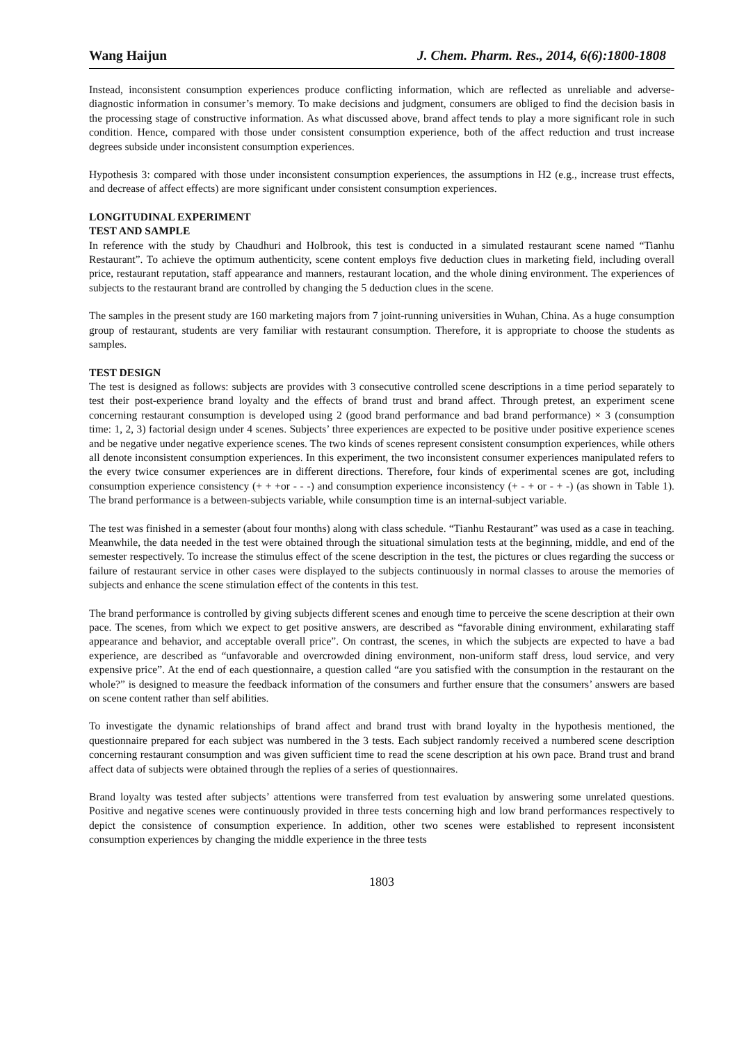Wang Haijun J. Chem. Pharm. Res., 2014, 6(6):1800-1808
Instead, inconsistent consumption experiences produce conflicting information, which are reflected as unreliable and adverse-diagnostic information in consumer’s memory. To make decisions and judgment, consumers are obliged to find the decision basis in the processing stage of constructive information. As what discussed above, brand affect tends to play a more significant role in such condition. Hence, compared with those under consistent consumption experience, both of the affect reduction and trust increase degrees subside under inconsistent consumption experiences.
Hypothesis 3: compared with those under inconsistent consumption experiences, the assumptions in H2 (e.g., increase trust effects, and decrease of affect effects) are more significant under consistent consumption experiences.
LONGITUDINAL EXPERIMENT
TEST AND SAMPLE
In reference with the study by Chaudhuri and Holbrook, this test is conducted in a simulated restaurant scene named “Tianhu Restaurant”. To achieve the optimum authenticity, scene content employs five deduction clues in marketing field, including overall price, restaurant reputation, staff appearance and manners, restaurant location, and the whole dining environment. The experiences of subjects to the restaurant brand are controlled by changing the 5 deduction clues in the scene.
The samples in the present study are 160 marketing majors from 7 joint-running universities in Wuhan, China. As a huge consumption group of restaurant, students are very familiar with restaurant consumption. Therefore, it is appropriate to choose the students as samples.
TEST DESIGN
The test is designed as follows: subjects are provides with 3 consecutive controlled scene descriptions in a time period separately to test their post-experience brand loyalty and the effects of brand trust and brand affect. Through pretest, an experiment scene concerning restaurant consumption is developed using 2 (good brand performance and bad brand performance) × 3 (consumption time: 1, 2, 3) factorial design under 4 scenes. Subjects’ three experiences are expected to be positive under positive experience scenes and be negative under negative experience scenes. The two kinds of scenes represent consistent consumption experiences, while others all denote inconsistent consumption experiences. In this experiment, the two inconsistent consumer experiences manipulated refers to the every twice consumer experiences are in different directions. Therefore, four kinds of experimental scenes are got, including consumption experience consistency (+ + +or - - -) and consumption experience inconsistency (+ - + or - + -) (as shown in Table 1). The brand performance is a between-subjects variable, while consumption time is an internal-subject variable.
The test was finished in a semester (about four months) along with class schedule. “Tianhu Restaurant” was used as a case in teaching. Meanwhile, the data needed in the test were obtained through the situational simulation tests at the beginning, middle, and end of the semester respectively. To increase the stimulus effect of the scene description in the test, the pictures or clues regarding the success or failure of restaurant service in other cases were displayed to the subjects continuously in normal classes to arouse the memories of subjects and enhance the scene stimulation effect of the contents in this test.
The brand performance is controlled by giving subjects different scenes and enough time to perceive the scene description at their own pace. The scenes, from which we expect to get positive answers, are described as “favorable dining environment, exhilarating staff appearance and behavior, and acceptable overall price”. On contrast, the scenes, in which the subjects are expected to have a bad experience, are described as “unfavorable and overcrowded dining environment, non-uniform staff dress, loud service, and very expensive price”. At the end of each questionnaire, a question called “are you satisfied with the consumption in the restaurant on the whole?” is designed to measure the feedback information of the consumers and further ensure that the consumers’ answers are based on scene content rather than self abilities.
To investigate the dynamic relationships of brand affect and brand trust with brand loyalty in the hypothesis mentioned, the questionnaire prepared for each subject was numbered in the 3 tests. Each subject randomly received a numbered scene description concerning restaurant consumption and was given sufficient time to read the scene description at his own pace. Brand trust and brand affect data of subjects were obtained through the replies of a series of questionnaires.
Brand loyalty was tested after subjects’ attentions were transferred from test evaluation by answering some unrelated questions. Positive and negative scenes were continuously provided in three tests concerning high and low brand performances respectively to depict the consistence of consumption experience. In addition, other two scenes were established to represent inconsistent consumption experiences by changing the middle experience in the three tests
1803